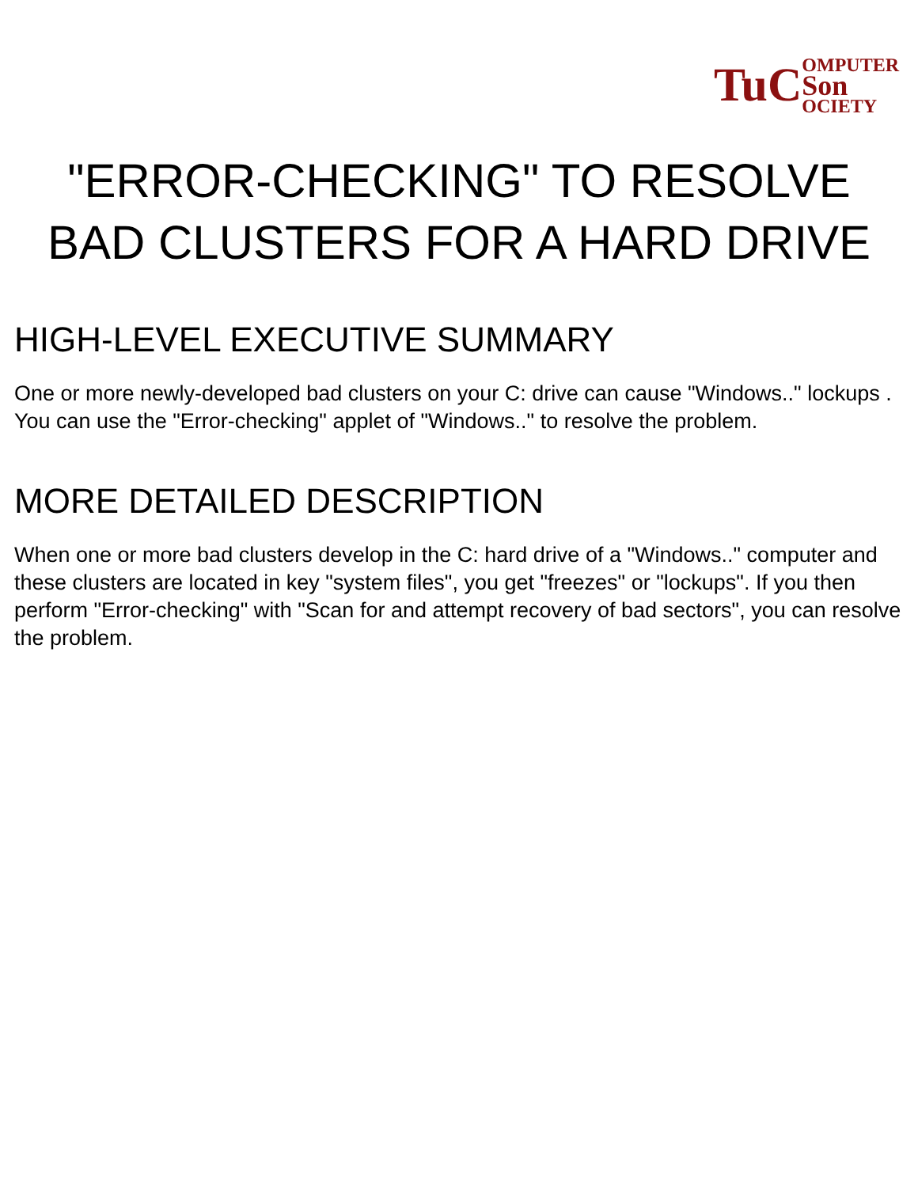TuC OMPUTER
Son
OCIETY
"ERROR-CHECKING" TO RESOLVE BAD CLUSTERS FOR A HARD DRIVE
HIGH-LEVEL EXECUTIVE SUMMARY
One or more newly-developed bad clusters on your C: drive can cause "Windows.." lockups . You can use the "Error-checking" applet of "Windows.." to resolve the problem.
MORE DETAILED DESCRIPTION
When one or more bad clusters develop in the C: hard drive of a "Windows.." computer and these clusters are located in key "system files", you get "freezes" or "lockups". If you then perform "Error-checking" with "Scan for and attempt recovery of bad sectors", you can resolve the problem.